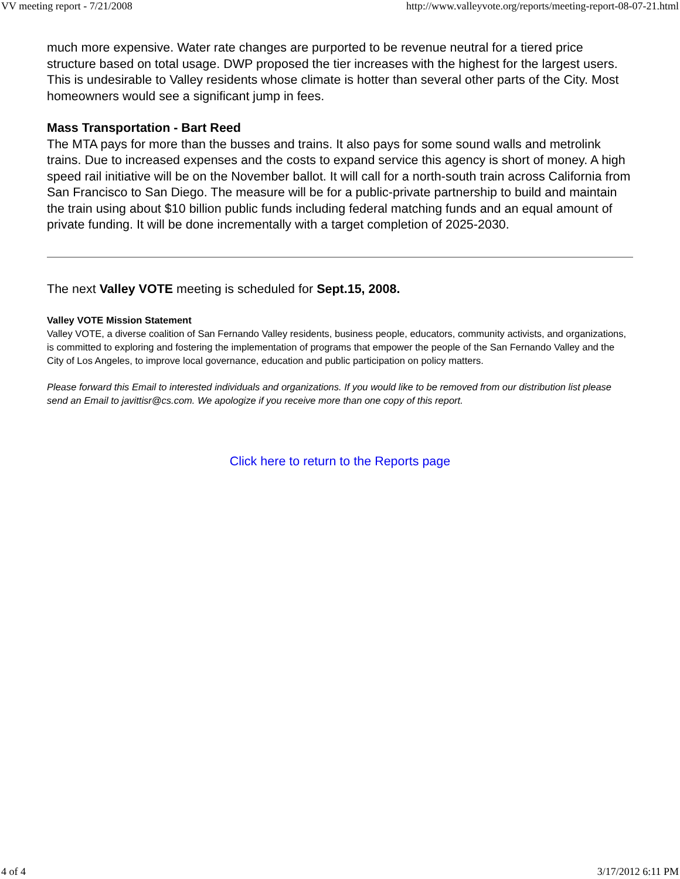VV meeting report - 7/21/2008 http://www.valleyvote.org/reports/meeting-report-08-07-21.html
much more expensive. Water rate changes are purported to be revenue neutral for a tiered price structure based on total usage. DWP proposed the tier increases with the highest for the largest users. This is undesirable to Valley residents whose climate is hotter than several other parts of the City. Most homeowners would see a significant jump in fees.
Mass Transportation - Bart Reed
The MTA pays for more than the busses and trains. It also pays for some sound walls and metrolink trains. Due to increased expenses and the costs to expand service this agency is short of money. A high speed rail initiative will be on the November ballot. It will call for a north-south train across California from San Francisco to San Diego. The measure will be for a public-private partnership to build and maintain the train using about $10 billion public funds including federal matching funds and an equal amount of private funding. It will be done incrementally with a target completion of 2025-2030.
The next Valley VOTE meeting is scheduled for Sept.15, 2008.
Valley VOTE Mission Statement
Valley VOTE, a diverse coalition of San Fernando Valley residents, business people, educators, community activists, and organizations, is committed to exploring and fostering the implementation of programs that empower the people of the San Fernando Valley and the City of Los Angeles, to improve local governance, education and public participation on policy matters.
Please forward this Email to interested individuals and organizations. If you would like to be removed from our distribution list please send an Email to javittisr@cs.com. We apologize if you receive more than one copy of this report.
Click here to return to the Reports page
4 of 4 3/17/2012 6:11 PM